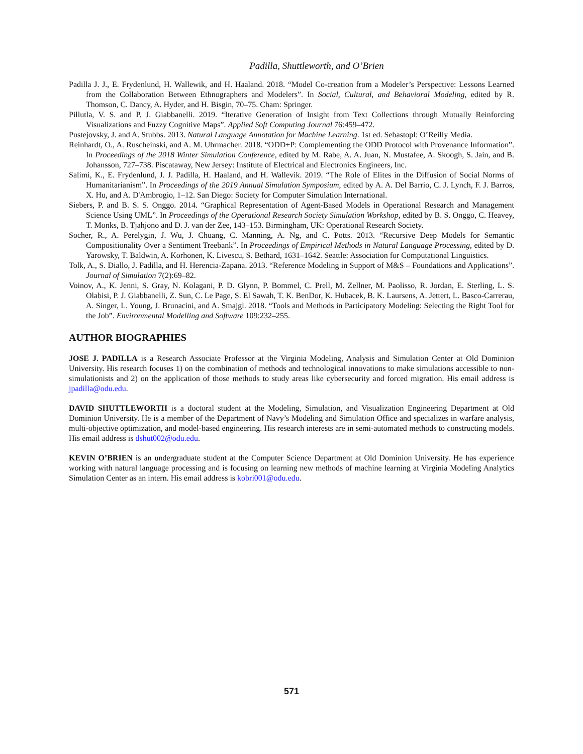Padilla, Shuttleworth, and O’Brien
Padilla J. J., E. Frydenlund, H. Wallewik, and H. Haaland. 2018. “Model Co-creation from a Modeler’s Perspective: Lessons Learned from the Collaboration Between Ethnographers and Modelers”. In Social, Cultural, and Behavioral Modeling, edited by R. Thomson, C. Dancy, A. Hyder, and H. Bisgin, 70–75. Cham: Springer.
Pillutla, V. S. and P. J. Giabbanelli. 2019. “Iterative Generation of Insight from Text Collections through Mutually Reinforcing Visualizations and Fuzzy Cognitive Maps”. Applied Soft Computing Journal 76:459–472.
Pustejovsky, J. and A. Stubbs. 2013. Natural Language Annotation for Machine Learning. 1st ed. Sebastopl: O’Reilly Media.
Reinhardt, O., A. Ruscheinski, and A. M. Uhrmacher. 2018. “ODD+P: Complementing the ODD Protocol with Provenance Information”. In Proceedings of the 2018 Winter Simulation Conference, edited by M. Rabe, A. A. Juan, N. Mustafee, A. Skoogh, S. Jain, and B. Johansson, 727–738. Piscataway, New Jersey: Institute of Electrical and Electronics Engineers, Inc.
Salimi, K., E. Frydenlund, J. J. Padilla, H. Haaland, and H. Wallevik. 2019. “The Role of Elites in the Diffusion of Social Norms of Humanitarianism”. In Proceedings of the 2019 Annual Simulation Symposium, edited by A. A. Del Barrio, C. J. Lynch, F. J. Barros, X. Hu, and A. D'Ambrogio, 1–12. San Diego: Society for Computer Simulation International.
Siebers, P. and B. S. S. Onggo. 2014. “Graphical Representation of Agent-Based Models in Operational Research and Management Science Using UML”. In Proceedings of the Operational Research Society Simulation Workshop, edited by B. S. Onggo, C. Heavey, T. Monks, B. Tjahjono and D. J. van der Zee, 143–153. Birmingham, UK: Operational Research Society.
Socher, R., A. Perelygin, J. Wu, J. Chuang, C. Manning, A. Ng, and C. Potts. 2013. “Recursive Deep Models for Semantic Compositionality Over a Sentiment Treebank”. In Proceedings of Empirical Methods in Natural Language Processing, edited by D. Yarowsky, T. Baldwin, A. Korhonen, K. Livescu, S. Bethard, 1631–1642. Seattle: Association for Computational Linguistics.
Tolk, A., S. Diallo, J. Padilla, and H. Herencia-Zapana. 2013. “Reference Modeling in Support of M&S – Foundations and Applications”. Journal of Simulation 7(2):69–82.
Voinov, A., K. Jenni, S. Gray, N. Kolagani, P. D. Glynn, P. Bommel, C. Prell, M. Zellner, M. Paolisso, R. Jordan, E. Sterling, L. S. Olabisi, P. J. Giabbanelli, Z. Sun, C. Le Page, S. El Sawah, T. K. BenDor, K. Hubacek, B. K. Laursens, A. Jettert, L. Basco-Carrerau, A. Singer, L. Young, J. Brunacini, and A. Smajgl. 2018. “Tools and Methods in Participatory Modeling: Selecting the Right Tool for the Job”. Environmental Modelling and Software 109:232–255.
AUTHOR BIOGRAPHIES
JOSE J. PADILLA is a Research Associate Professor at the Virginia Modeling, Analysis and Simulation Center at Old Dominion University. His research focuses 1) on the combination of methods and technological innovations to make simulations accessible to non-simulationists and 2) on the application of those methods to study areas like cybersecurity and forced migration. His email address is jpadilla@odu.edu.
DAVID SHUTTLEWORTH is a doctoral student at the Modeling, Simulation, and Visualization Engineering Department at Old Dominion University. He is a member of the Department of Navy’s Modeling and Simulation Office and specializes in warfare analysis, multi-objective optimization, and model-based engineering. His research interests are in semi-automated methods to constructing models. His email address is dshut002@odu.edu.
KEVIN O’BRIEN is an undergraduate student at the Computer Science Department at Old Dominion University. He has experience working with natural language processing and is focusing on learning new methods of machine learning at Virginia Modeling Analytics Simulation Center as an intern. His email address is kobri001@odu.edu.
571